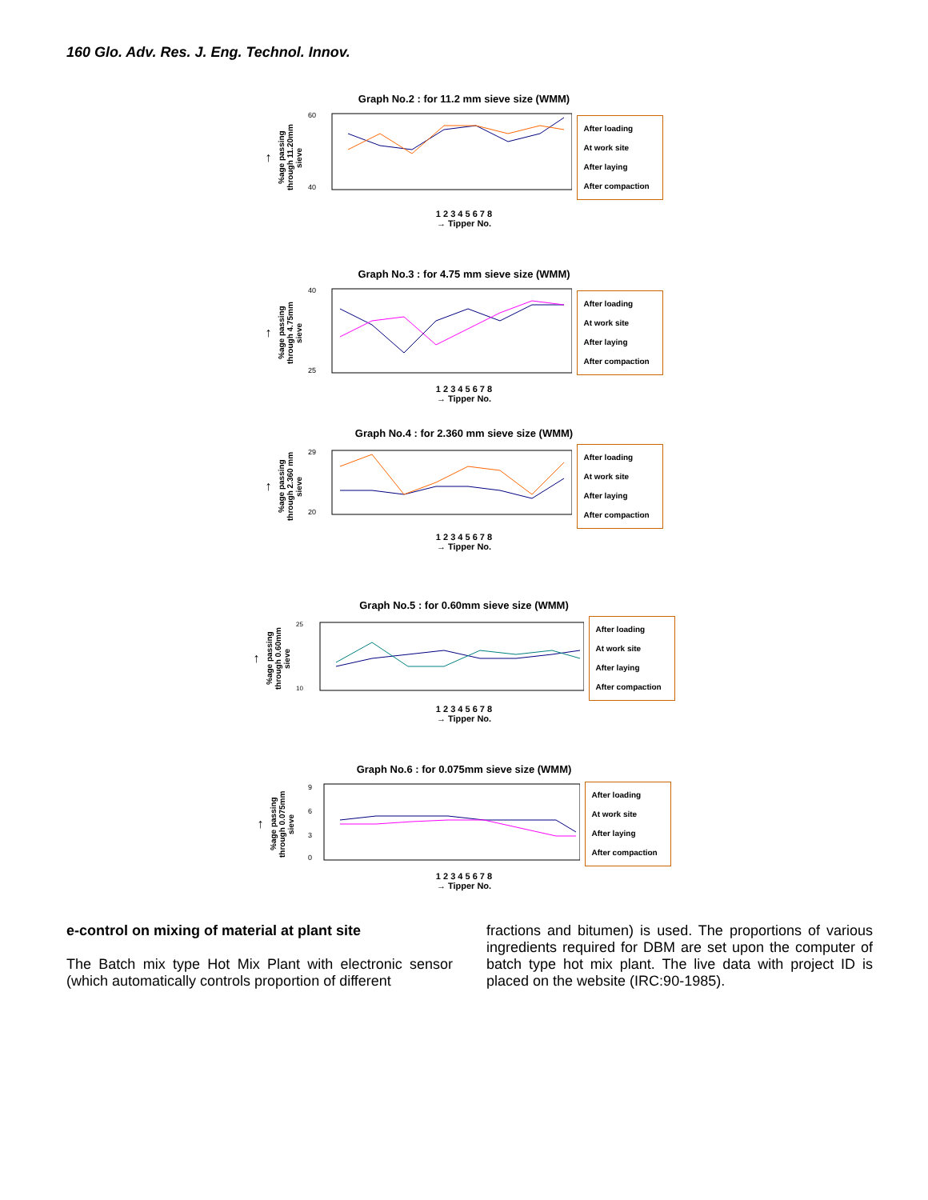160 Glo. Adv. Res. J. Eng. Technol. Innov.
Graph No.2 : for 11.2 mm sieve size (WMM)
↑
%age passing through 11.20mm sieve
60
40
After loading
At work site
After laying
After compaction
1 2 3 4 5 6 7 8
→ Tipper No.
Graph No.3 : for 4.75 mm sieve size (WMM)
↑
%age passing through 4.75mm sieve
40
25
After loading
At work site
After laying
After compaction
1 2 3 4 5 6 7 8
→ Tipper No.
Graph No.4 : for 2.360 mm sieve size (WMM)
↑
%age passing through 2.360 mm sieve
29
20
After loading
At work site
After laying
After compaction
1 2 3 4 5 6 7 8
→ Tipper No.
Graph No.5 : for 0.60mm sieve size (WMM)
↑
%age passing through 0.60mm sieve
25
10
After loading
At work site
After laying
After compaction
1 2 3 4 5 6 7 8
→ Tipper No.
Graph No.6 : for 0.075mm sieve size (WMM)
↑
%age passing through 0.075mm sieve
9
6
3
0
After loading
At work site
After laying
After compaction
1 2 3 4 5 6 7 8
→ Tipper No.
e-control on mixing of material at plant site
The Batch mix type Hot Mix Plant with electronic sensor (which automatically controls proportion of different
fractions and bitumen) is used. The proportions of various ingredients required for DBM are set upon the computer of batch type hot mix plant. The live data with project ID is placed on the website (IRC:90-1985).